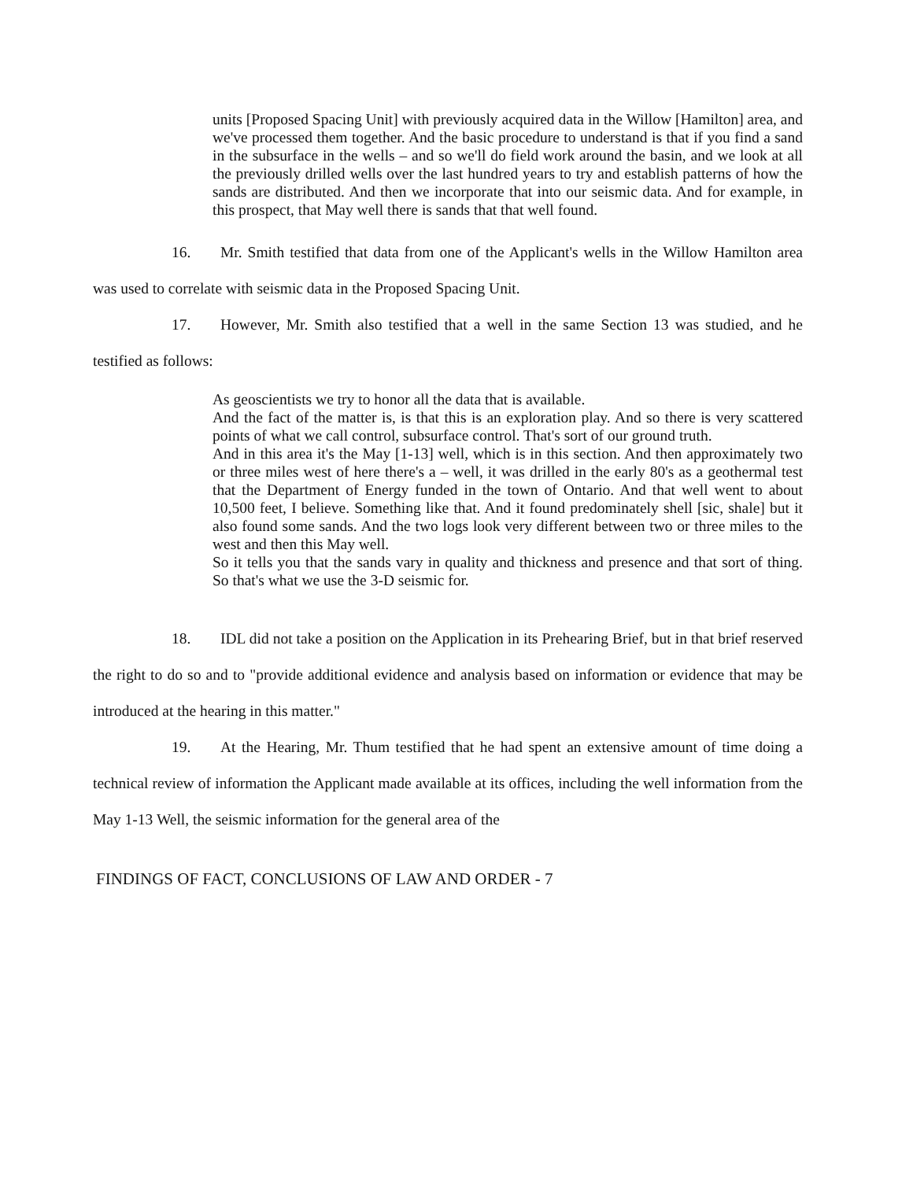units [Proposed Spacing Unit] with previously acquired data in the Willow [Hamilton] area, and we've processed them together. And the basic procedure to understand is that if you find a sand in the subsurface in the wells – and so we'll do field work around the basin, and we look at all the previously drilled wells over the last hundred years to try and establish patterns of how the sands are distributed. And then we incorporate that into our seismic data. And for example, in this prospect, that May well there is sands that that well found.
16. Mr. Smith testified that data from one of the Applicant's wells in the Willow Hamilton area was used to correlate with seismic data in the Proposed Spacing Unit.
17. However, Mr. Smith also testified that a well in the same Section 13 was studied, and he testified as follows:
As geoscientists we try to honor all the data that is available.
And the fact of the matter is, is that this is an exploration play. And so there is very scattered points of what we call control, subsurface control. That's sort of our ground truth.
And in this area it's the May [1-13] well, which is in this section. And then approximately two or three miles west of here there's a – well, it was drilled in the early 80's as a geothermal test that the Department of Energy funded in the town of Ontario. And that well went to about 10,500 feet, I believe. Something like that. And it found predominately shell [sic, shale] but it also found some sands. And the two logs look very different between two or three miles to the west and then this May well.
So it tells you that the sands vary in quality and thickness and presence and that sort of thing. So that's what we use the 3-D seismic for.
18. IDL did not take a position on the Application in its Prehearing Brief, but in that brief reserved the right to do so and to "provide additional evidence and analysis based on information or evidence that may be introduced at the hearing in this matter."
19. At the Hearing, Mr. Thum testified that he had spent an extensive amount of time doing a technical review of information the Applicant made available at its offices, including the well information from the May 1-13 Well, the seismic information for the general area of the
FINDINGS OF FACT, CONCLUSIONS OF LAW AND ORDER - 7